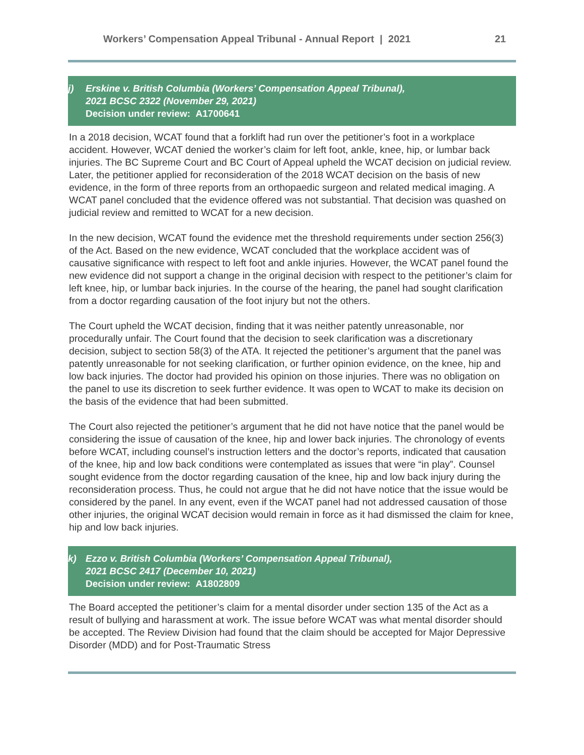Workers’ Compensation Appeal Tribunal - Annual Report | 2021 21
j) Erskine v. British Columbia (Workers’ Compensation Appeal Tribunal),
2021 BCSC 2322 (November 29, 2021)
Decision under review: A1700641
In a 2018 decision, WCAT found that a forklift had run over the petitioner’s foot in a workplace accident. However, WCAT denied the worker’s claim for left foot, ankle, knee, hip, or lumbar back injuries. The BC Supreme Court and BC Court of Appeal upheld the WCAT decision on judicial review. Later, the petitioner applied for reconsideration of the 2018 WCAT decision on the basis of new evidence, in the form of three reports from an orthopaedic surgeon and related medical imaging. A WCAT panel concluded that the evidence offered was not substantial. That decision was quashed on judicial review and remitted to WCAT for a new decision.
In the new decision, WCAT found the evidence met the threshold requirements under section 256(3) of the Act. Based on the new evidence, WCAT concluded that the workplace accident was of causative significance with respect to left foot and ankle injuries. However, the WCAT panel found the new evidence did not support a change in the original decision with respect to the petitioner’s claim for left knee, hip, or lumbar back injuries. In the course of the hearing, the panel had sought clarification from a doctor regarding causation of the foot injury but not the others.
The Court upheld the WCAT decision, finding that it was neither patently unreasonable, nor procedurally unfair. The Court found that the decision to seek clarification was a discretionary decision, subject to section 58(3) of the ATA. It rejected the petitioner’s argument that the panel was patently unreasonable for not seeking clarification, or further opinion evidence, on the knee, hip and low back injuries. The doctor had provided his opinion on those injuries. There was no obligation on the panel to use its discretion to seek further evidence. It was open to WCAT to make its decision on the basis of the evidence that had been submitted.
The Court also rejected the petitioner’s argument that he did not have notice that the panel would be considering the issue of causation of the knee, hip and lower back injuries. The chronology of events before WCAT, including counsel’s instruction letters and the doctor’s reports, indicated that causation of the knee, hip and low back conditions were contemplated as issues that were “in play”. Counsel sought evidence from the doctor regarding causation of the knee, hip and low back injury during the reconsideration process. Thus, he could not argue that he did not have notice that the issue would be considered by the panel. In any event, even if the WCAT panel had not addressed causation of those other injuries, the original WCAT decision would remain in force as it had dismissed the claim for knee, hip and low back injuries.
k) Ezzo v. British Columbia (Workers’ Compensation Appeal Tribunal),
2021 BCSC 2417 (December 10, 2021)
Decision under review: A1802809
The Board accepted the petitioner’s claim for a mental disorder under section 135 of the Act as a result of bullying and harassment at work. The issue before WCAT was what mental disorder should be accepted. The Review Division had found that the claim should be accepted for Major Depressive Disorder (MDD) and for Post-Traumatic Stress